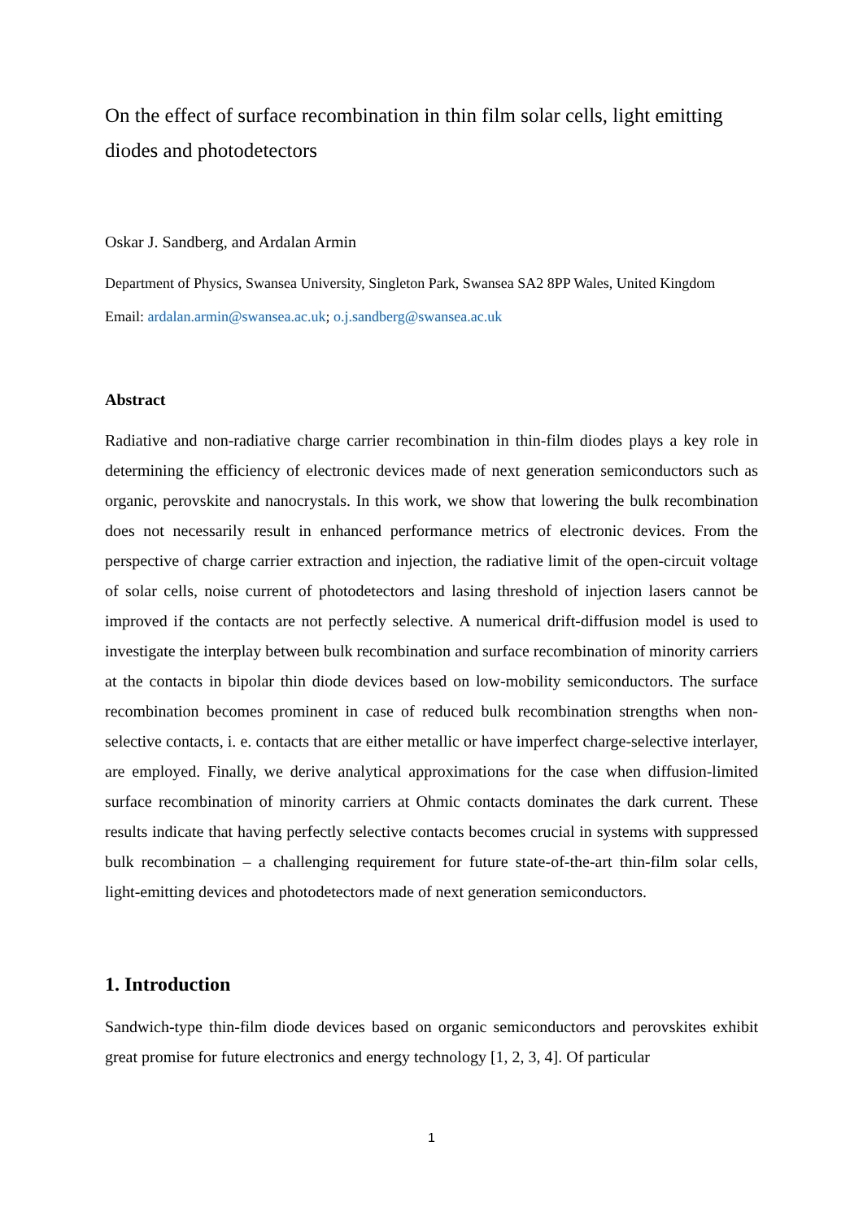On the effect of surface recombination in thin film solar cells, light emitting diodes and photodetectors
Oskar J. Sandberg, and Ardalan Armin
Department of Physics, Swansea University, Singleton Park, Swansea SA2 8PP Wales, United Kingdom
Email: ardalan.armin@swansea.ac.uk; o.j.sandberg@swansea.ac.uk
Abstract
Radiative and non-radiative charge carrier recombination in thin-film diodes plays a key role in determining the efficiency of electronic devices made of next generation semiconductors such as organic, perovskite and nanocrystals. In this work, we show that lowering the bulk recombination does not necessarily result in enhanced performance metrics of electronic devices. From the perspective of charge carrier extraction and injection, the radiative limit of the open-circuit voltage of solar cells, noise current of photodetectors and lasing threshold of injection lasers cannot be improved if the contacts are not perfectly selective. A numerical drift-diffusion model is used to investigate the interplay between bulk recombination and surface recombination of minority carriers at the contacts in bipolar thin diode devices based on low-mobility semiconductors. The surface recombination becomes prominent in case of reduced bulk recombination strengths when non-selective contacts, i. e. contacts that are either metallic or have imperfect charge-selective interlayer, are employed. Finally, we derive analytical approximations for the case when diffusion-limited surface recombination of minority carriers at Ohmic contacts dominates the dark current. These results indicate that having perfectly selective contacts becomes crucial in systems with suppressed bulk recombination – a challenging requirement for future state-of-the-art thin-film solar cells, light-emitting devices and photodetectors made of next generation semiconductors.
1. Introduction
Sandwich-type thin-film diode devices based on organic semiconductors and perovskites exhibit great promise for future electronics and energy technology [1, 2, 3, 4]. Of particular
1